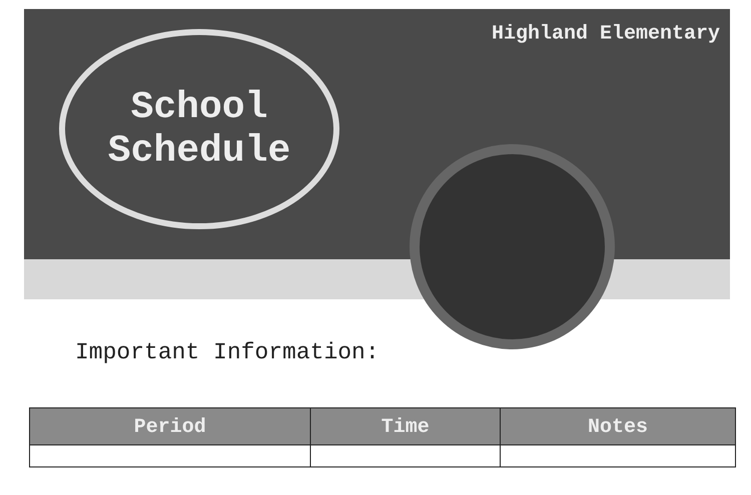Highland Elementary
School
Schedule
Important Information:
| Period | Time | Notes |
| --- | --- | --- |